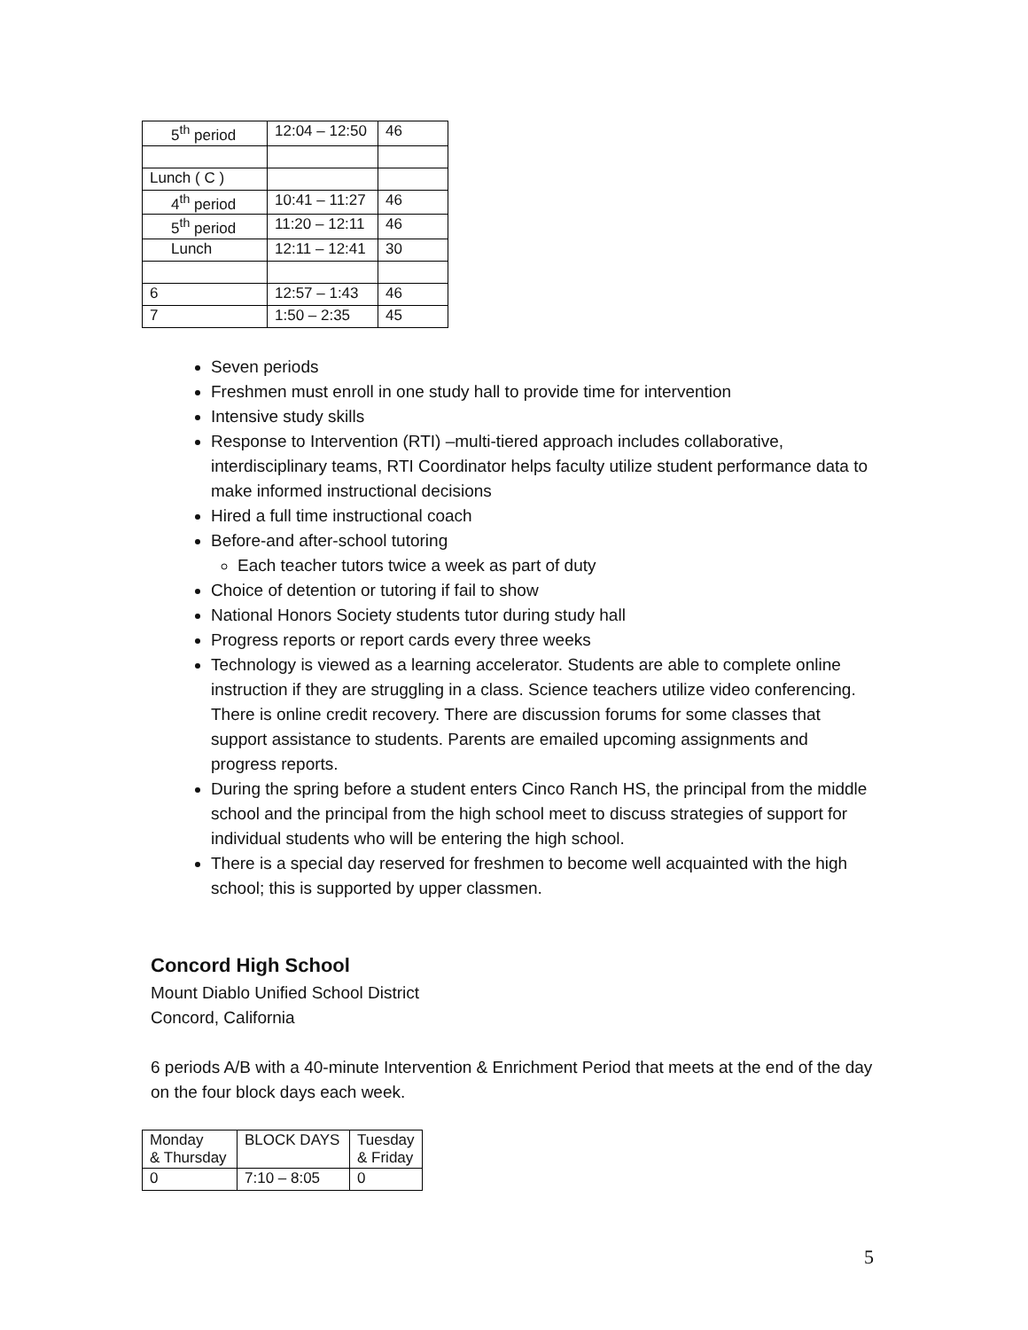| 5<sup>th</sup> period | 12:04 – 12:50 | 46 |
| Lunch ( C ) | | |
| 4<sup>th</sup> period | 10:41 – 11:27 | 46 |
| 5<sup>th</sup> period | 11:20 – 12:11 | 46 |
| Lunch | 12:11 – 12:41 | 30 |
| 6 | 12:57 – 1:43 | 46 |
| 7 | 1:50 – 2:35 | 45 |
Seven periods
Freshmen must enroll in one study hall to provide time for intervention
Intensive study skills
Response to Intervention (RTI) –multi-tiered approach includes collaborative, interdisciplinary teams, RTI Coordinator helps faculty utilize student performance data to make informed instructional decisions
Hired a full time instructional coach
Before-and after-school tutoring
Each teacher tutors twice a week as part of duty
Choice of detention or tutoring if fail to show
National Honors Society students tutor during study hall
Progress reports or report cards every three weeks
Technology is viewed as a learning accelerator. Students are able to complete online instruction if they are struggling in a class. Science teachers utilize video conferencing. There is online credit recovery. There are discussion forums for some classes that support assistance to students. Parents are emailed upcoming assignments and progress reports.
During the spring before a student enters Cinco Ranch HS, the principal from the middle school and the principal from the high school meet to discuss strategies of support for individual students who will be entering the high school.
There is a special day reserved for freshmen to become well acquainted with the high school; this is supported by upper classmen.
Concord High School
Mount Diablo Unified School District
Concord, California
6 periods A/B with a 40-minute Intervention & Enrichment Period that meets at the end of the day on the four block days each week.
| Monday & Thursday | BLOCK DAYS | Tuesday & Friday |
| 0 | 7:10 – 8:05 | 0 |
5